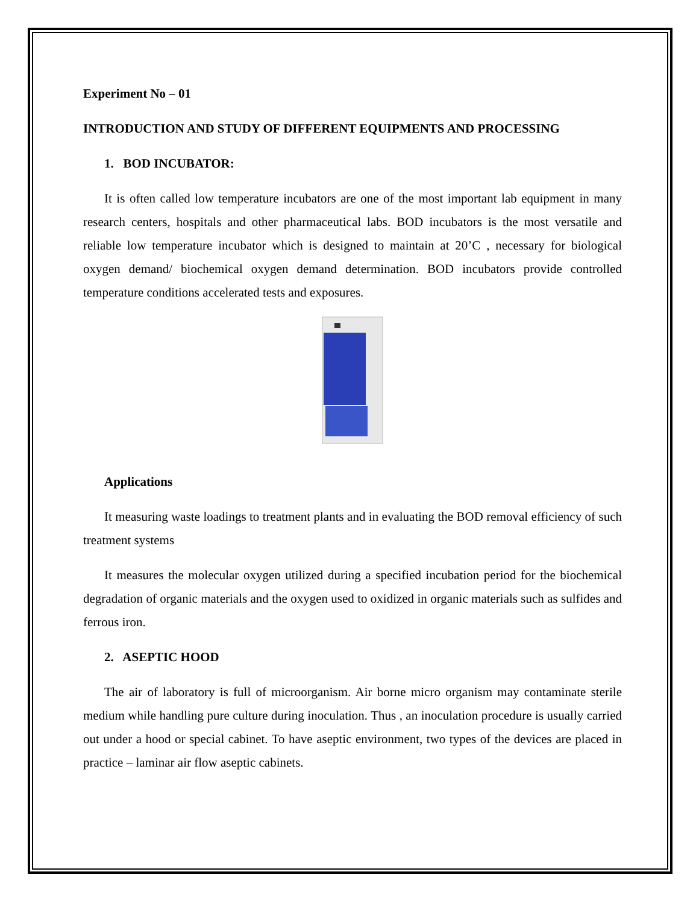Experiment No – 01
INTRODUCTION AND STUDY OF DIFFERENT EQUIPMENTS AND PROCESSING
1. BOD INCUBATOR:
It is often called low temperature incubators are one of the most important lab equipment in many research centers, hospitals and other pharmaceutical labs. BOD incubators is the most versatile and reliable low temperature incubator which is designed to maintain at 20’C , necessary for biological oxygen demand/ biochemical oxygen demand determination. BOD incubators provide controlled temperature conditions accelerated tests and exposures.
Applications
It measuring waste loadings to treatment plants and in evaluating the BOD removal efficiency of such treatment systems
It measures the molecular oxygen utilized during a specified incubation period for the biochemical degradation of organic materials and the oxygen used to oxidized in organic materials such as sulfides and ferrous iron.
2. ASEPTIC HOOD
The air of laboratory is full of microorganism. Air borne micro organism may contaminate sterile medium while handling pure culture during inoculation. Thus , an inoculation procedure is usually carried out under a hood or special cabinet. To have aseptic environment, two types of the devices are placed in practice – laminar air flow aseptic cabinets.